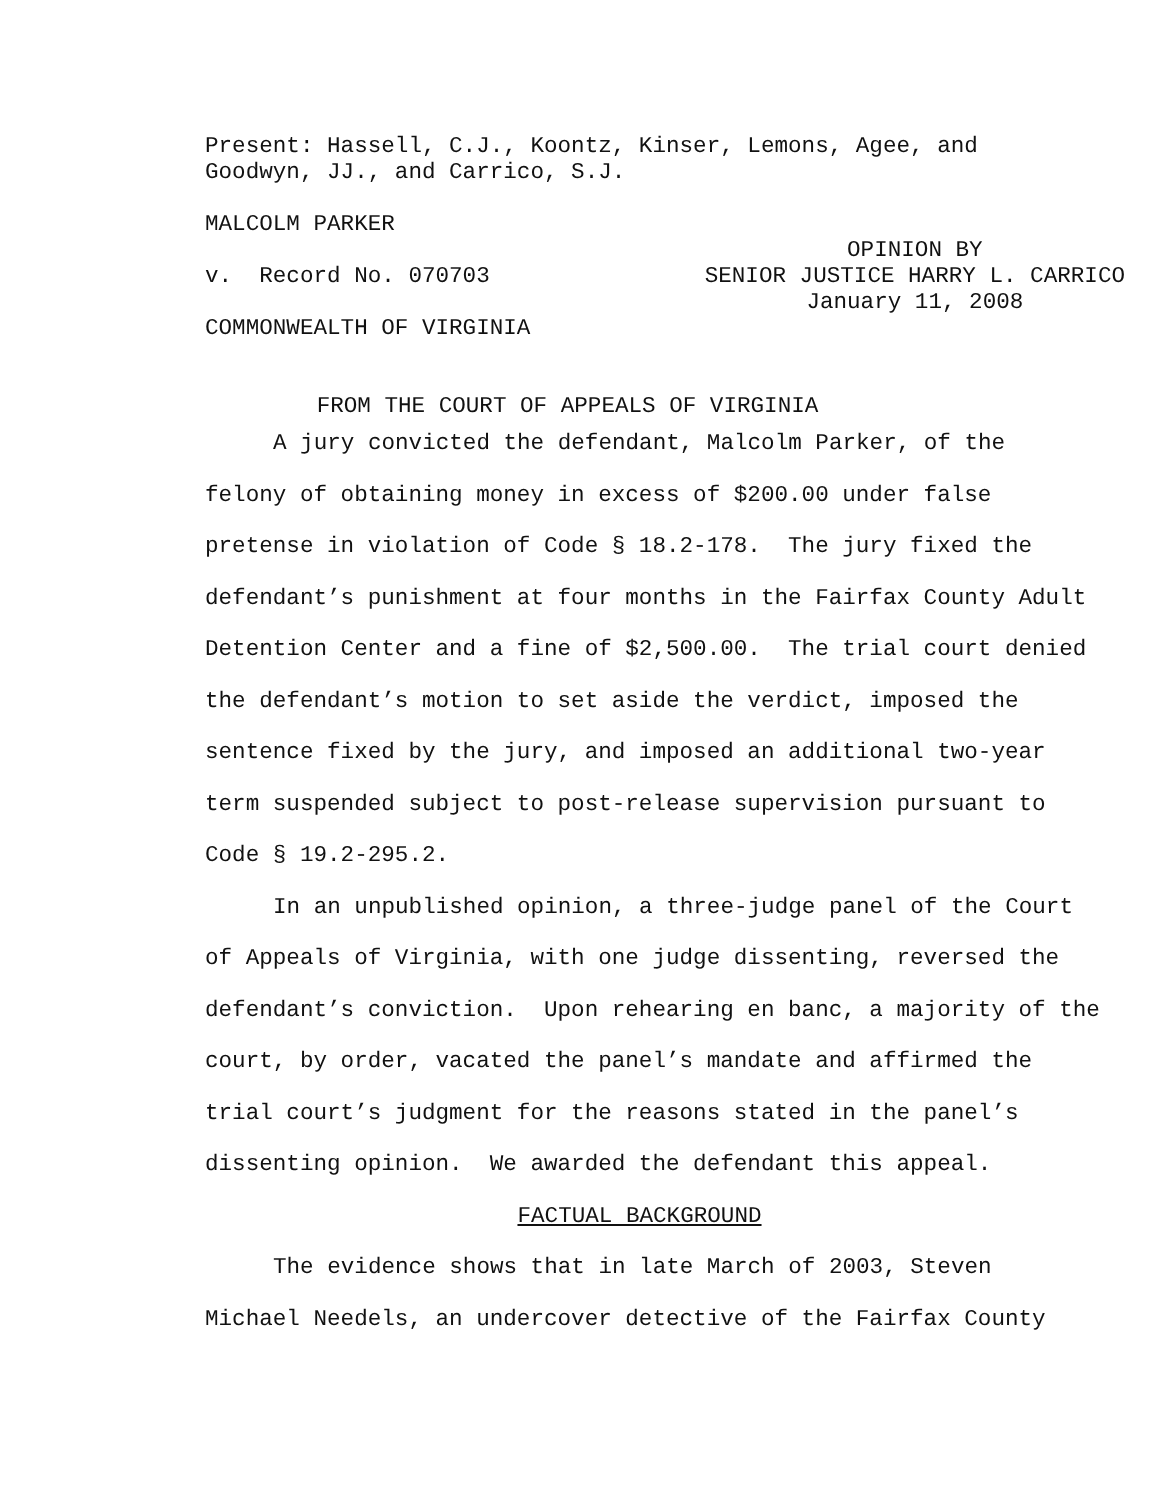Present: Hassell, C.J., Koontz, Kinser, Lemons, Agee, and
Goodwyn, JJ., and Carrico, S.J.
MALCOLM PARKER
v. Record No. 070703 OPINION BY
SENIOR JUSTICE HARRY L. CARRICO
January 11, 2008
COMMONWEALTH OF VIRGINIA
FROM THE COURT OF APPEALS OF VIRGINIA
A jury convicted the defendant, Malcolm Parker, of the felony of obtaining money in excess of $200.00 under false pretense in violation of Code § 18.2-178. The jury fixed the defendant’s punishment at four months in the Fairfax County Adult Detention Center and a fine of $2,500.00. The trial court denied the defendant’s motion to set aside the verdict, imposed the sentence fixed by the jury, and imposed an additional two-year term suspended subject to post-release supervision pursuant to Code § 19.2-295.2.
In an unpublished opinion, a three-judge panel of the Court of Appeals of Virginia, with one judge dissenting, reversed the defendant’s conviction. Upon rehearing en banc, a majority of the court, by order, vacated the panel’s mandate and affirmed the trial court’s judgment for the reasons stated in the panel’s dissenting opinion. We awarded the defendant this appeal.
FACTUAL BACKGROUND
The evidence shows that in late March of 2003, Steven Michael Needels, an undercover detective of the Fairfax County